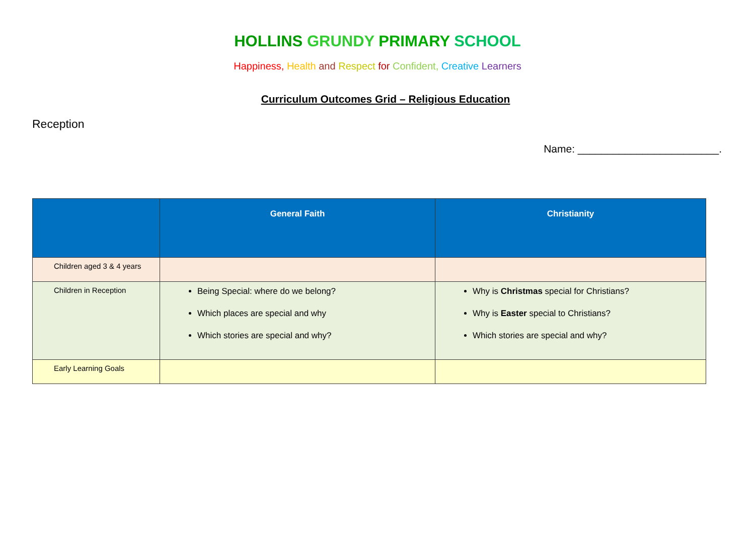HOLLINS GRUNDY PRIMARY SCHOOL
Happiness, Health and Respect for Confident, Creative Learners
Curriculum Outcomes Grid – Religious Education
Reception
Name: ________________________.
| | General Faith | Christianity |
| --- | --- | --- |
| Children aged 3 & 4 years | | |
| Children in Reception | Being Special: where do we belong? Which places are special and why Which stories are special and why? | Why is Christmas special for Christians? Why is Easter special to Christians? Which stories are special and why? |
| Early Learning Goals | | |